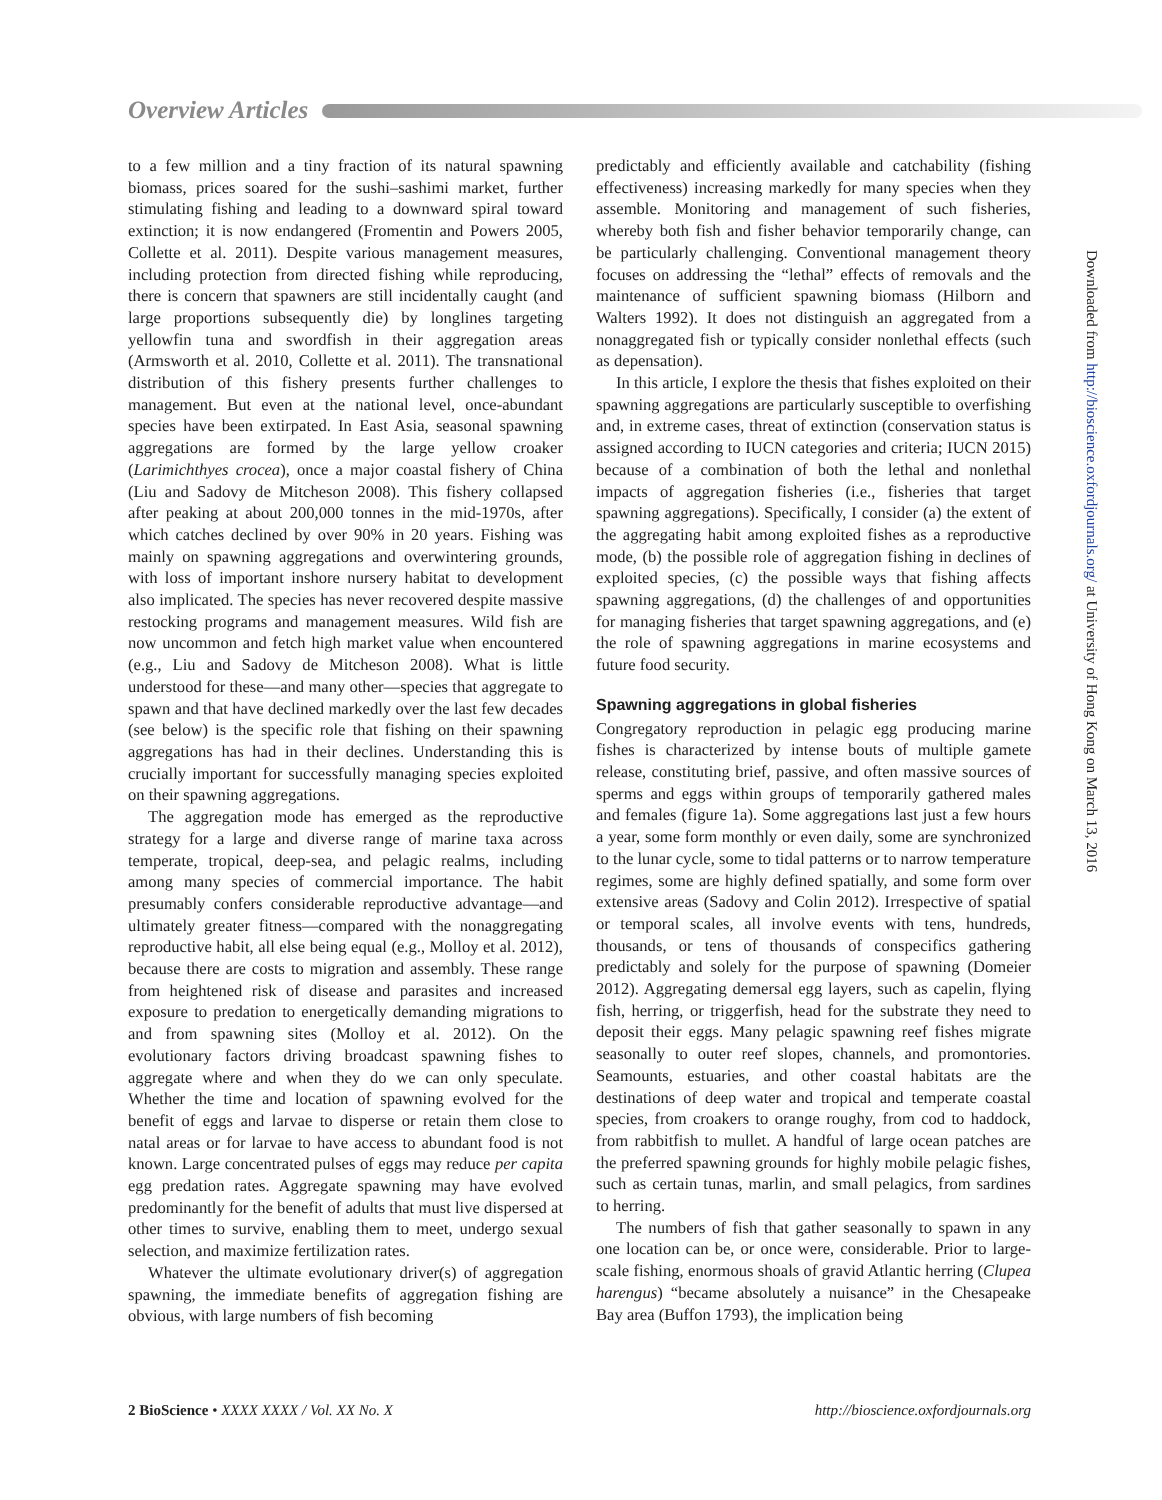Overview Articles
to a few million and a tiny fraction of its natural spawning biomass, prices soared for the sushi–sashimi market, further stimulating fishing and leading to a downward spiral toward extinction; it is now endangered (Fromentin and Powers 2005, Collette et al. 2011). Despite various management measures, including protection from directed fishing while reproducing, there is concern that spawners are still incidentally caught (and large proportions subsequently die) by longlines targeting yellowfin tuna and swordfish in their aggregation areas (Armsworth et al. 2010, Collette et al. 2011). The transnational distribution of this fishery presents further challenges to management. But even at the national level, once-abundant species have been extirpated. In East Asia, seasonal spawning aggregations are formed by the large yellow croaker (Larimichthyes crocea), once a major coastal fishery of China (Liu and Sadovy de Mitcheson 2008). This fishery collapsed after peaking at about 200,000 tonnes in the mid-1970s, after which catches declined by over 90% in 20 years. Fishing was mainly on spawning aggregations and overwintering grounds, with loss of important inshore nursery habitat to development also implicated. The species has never recovered despite massive restocking programs and management measures. Wild fish are now uncommon and fetch high market value when encountered (e.g., Liu and Sadovy de Mitcheson 2008). What is little understood for these—and many other—species that aggregate to spawn and that have declined markedly over the last few decades (see below) is the specific role that fishing on their spawning aggregations has had in their declines. Understanding this is crucially important for successfully managing species exploited on their spawning aggregations.
The aggregation mode has emerged as the reproductive strategy for a large and diverse range of marine taxa across temperate, tropical, deep-sea, and pelagic realms, including among many species of commercial importance. The habit presumably confers considerable reproductive advantage—and ultimately greater fitness—compared with the nonaggregating reproductive habit, all else being equal (e.g., Molloy et al. 2012), because there are costs to migration and assembly. These range from heightened risk of disease and parasites and increased exposure to predation to energetically demanding migrations to and from spawning sites (Molloy et al. 2012). On the evolutionary factors driving broadcast spawning fishes to aggregate where and when they do we can only speculate. Whether the time and location of spawning evolved for the benefit of eggs and larvae to disperse or retain them close to natal areas or for larvae to have access to abundant food is not known. Large concentrated pulses of eggs may reduce per capita egg predation rates. Aggregate spawning may have evolved predominantly for the benefit of adults that must live dispersed at other times to survive, enabling them to meet, undergo sexual selection, and maximize fertilization rates.
Whatever the ultimate evolutionary driver(s) of aggregation spawning, the immediate benefits of aggregation fishing are obvious, with large numbers of fish becoming
predictably and efficiently available and catchability (fishing effectiveness) increasing markedly for many species when they assemble. Monitoring and management of such fisheries, whereby both fish and fisher behavior temporarily change, can be particularly challenging. Conventional management theory focuses on addressing the “lethal” effects of removals and the maintenance of sufficient spawning biomass (Hilborn and Walters 1992). It does not distinguish an aggregated from a nonaggregated fish or typically consider nonlethal effects (such as depensation).
In this article, I explore the thesis that fishes exploited on their spawning aggregations are particularly susceptible to overfishing and, in extreme cases, threat of extinction (conservation status is assigned according to IUCN categories and criteria; IUCN 2015) because of a combination of both the lethal and nonlethal impacts of aggregation fisheries (i.e., fisheries that target spawning aggregations). Specifically, I consider (a) the extent of the aggregating habit among exploited fishes as a reproductive mode, (b) the possible role of aggregation fishing in declines of exploited species, (c) the possible ways that fishing affects spawning aggregations, (d) the challenges of and opportunities for managing fisheries that target spawning aggregations, and (e) the role of spawning aggregations in marine ecosystems and future food security.
Spawning aggregations in global fisheries
Congregatory reproduction in pelagic egg producing marine fishes is characterized by intense bouts of multiple gamete release, constituting brief, passive, and often massive sources of sperms and eggs within groups of temporarily gathered males and females (figure 1a). Some aggregations last just a few hours a year, some form monthly or even daily, some are synchronized to the lunar cycle, some to tidal patterns or to narrow temperature regimes, some are highly defined spatially, and some form over extensive areas (Sadovy and Colin 2012). Irrespective of spatial or temporal scales, all involve events with tens, hundreds, thousands, or tens of thousands of conspecifics gathering predictably and solely for the purpose of spawning (Domeier 2012). Aggregating demersal egg layers, such as capelin, flying fish, herring, or triggerfish, head for the substrate they need to deposit their eggs. Many pelagic spawning reef fishes migrate seasonally to outer reef slopes, channels, and promontories. Seamounts, estuaries, and other coastal habitats are the destinations of deep water and tropical and temperate coastal species, from croakers to orange roughy, from cod to haddock, from rabbitfish to mullet. A handful of large ocean patches are the preferred spawning grounds for highly mobile pelagic fishes, such as certain tunas, marlin, and small pelagics, from sardines to herring.
The numbers of fish that gather seasonally to spawn in any one location can be, or once were, considerable. Prior to large-scale fishing, enormous shoals of gravid Atlantic herring (Clupea harengus) “became absolutely a nuisance” in the Chesapeake Bay area (Buffon 1793), the implication being
2 BioScience • XXXX XXXX / Vol. XX No. X http://bioscience.oxfordjournals.org
Downloaded from http://bioscience.oxfordjournals.org/ at University of Hong Kong on March 13, 2016